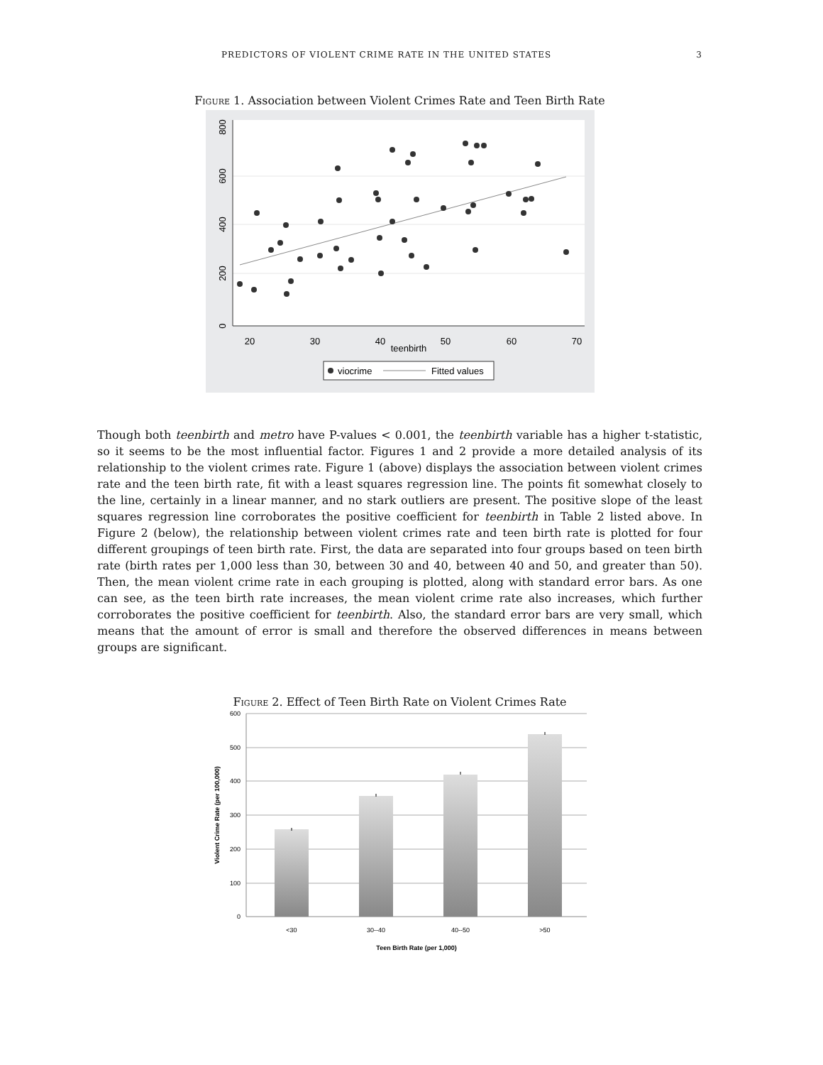PREDICTORS OF VIOLENT CRIME RATE IN THE UNITED STATES 3
Figure 1. Association between Violent Crimes Rate and Teen Birth Rate
0
200
400
600
800
20
30
40
50
60
70
teenbirth
viocrime
Fitted values
Though both teenbirth and metro have P-values < 0.001, the teenbirth variable has a higher t-statistic, so it seems to be the most influential factor. Figures 1 and 2 provide a more detailed analysis of its relationship to the violent crimes rate. Figure 1 (above) displays the association between violent crimes rate and the teen birth rate, fit with a least squares regression line. The points fit somewhat closely to the line, certainly in a linear manner, and no stark outliers are present. The positive slope of the least squares regression line corroborates the positive coefficient for teenbirth in Table 2 listed above. In Figure 2 (below), the relationship between violent crimes rate and teen birth rate is plotted for four different groupings of teen birth rate. First, the data are separated into four groups based on teen birth rate (birth rates per 1,000 less than 30, between 30 and 40, between 40 and 50, and greater than 50). Then, the mean violent crime rate in each grouping is plotted, along with standard error bars. As one can see, as the teen birth rate increases, the mean violent crime rate also increases, which further corroborates the positive coefficient for teenbirth. Also, the standard error bars are very small, which means that the amount of error is small and therefore the observed differences in means between groups are significant.
Figure 2. Effect of Teen Birth Rate on Violent Crimes Rate
600
500
400
300
200
100
0
<30
30--40
40--50
>50
Teen Birth Rate (per 1,000)
Violent Crime Rate (per 100,000)